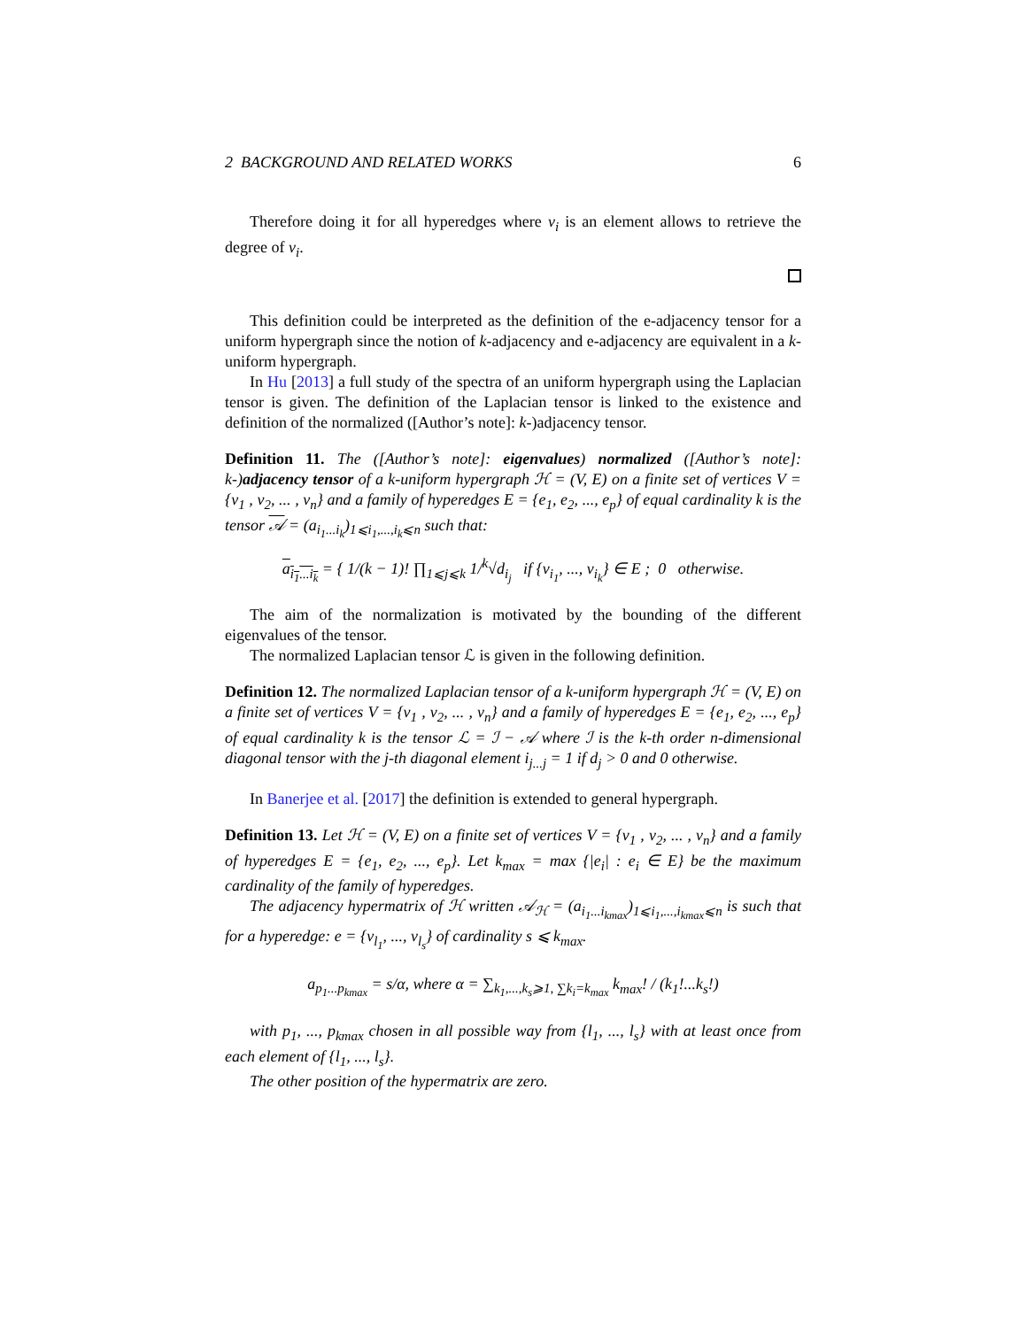2 BACKGROUND AND RELATED WORKS 6
Therefore doing it for all hyperedges where v<sub>i</sub> is an element allows to retrieve the degree of v<sub>i</sub>.
This definition could be interpreted as the definition of the e-adjacency tensor for a uniform hypergraph since the notion of k-adjacency and e-adjacency are equivalent in a k-uniform hypergraph.
In Hu [2013] a full study of the spectra of an uniform hypergraph using the Laplacian tensor is given. The definition of the Laplacian tensor is linked to the existence and definition of the normalized ([Author’s note]: k-)adjacency tensor.
Definition 11. The ([Author’s note]: eigenvalues) normalized ([Author’s note]: k-)adjacency tensor of a k-uniform hypergraph ℋ = (V, E) on a finite set of vertices V = {v<sub>1</sub> , v<sub>2</sub>, ... , v<sub>n</sub>} and a family of hyperedges E = {e<sub>1</sub>, e<sub>2</sub>, ..., e<sub>p</sub>} of equal cardinality k is the tensor 𝒜 = (a<sub>i<sub>1</sub>...i<sub>k</sub></sub>)<sub>1⩽i<sub>1</sub>,...,i<sub>k</sub>⩽n</sub> such that:
a<sub>i<sub>1</sub>...i<sub>k</sub></sub> = { 1/(k − 1)! ∏<sub>1⩽j⩽k</sub> 1/<sup>k</sup>√d<sub>i<sub>j</sub></sub> if {v<sub>i<sub>1</sub></sub>, ..., v<sub>i<sub>k</sub></sub>} ∈ E ; 0 otherwise.
The aim of the normalization is motivated by the bounding of the different eigenvalues of the tensor.
The normalized Laplacian tensor ℒ is given in the following definition.
Definition 12. The normalized Laplacian tensor of a k-uniform hypergraph ℋ = (V, E) on a finite set of vertices V = {v<sub>1</sub> , v<sub>2</sub>, ... , v<sub>n</sub>} and a family of hyperedges E = {e<sub>1</sub>, e<sub>2</sub>, ..., e<sub>p</sub>} of equal cardinality k is the tensor ℒ = ℐ − 𝒜 where ℐ is the k-th order n-dimensional diagonal tensor with the j-th diagonal element i<sub>j...j</sub> = 1 if d<sub>j</sub> > 0 and 0 otherwise.
In Banerjee et al. [2017] the definition is extended to general hypergraph.
Definition 13. Let ℋ = (V, E) on a finite set of vertices V = {v<sub>1</sub> , v<sub>2</sub>, ... , v<sub>n</sub>} and a family of hyperedges E = {e<sub>1</sub>, e<sub>2</sub>, ..., e<sub>p</sub>}. Let k<sub>max</sub> = max {|e<sub>i</sub>| : e<sub>i</sub> ∈ E} be the maximum cardinality of the family of hyperedges.
The adjacency hypermatrix of ℋ written 𝒜<sub>ℋ</sub> = (a<sub>i<sub>1</sub>...i<sub>kmax</sub></sub>)<sub>1⩽i<sub>1</sub>,...,i<sub>kmax</sub>⩽n</sub> is such that for a hyperedge: e = {v<sub>l<sub>1</sub></sub>, ..., v<sub>l<sub>s</sub></sub>} of cardinality s ⩽ k<sub>max</sub>.
a<sub>p<sub>1</sub>...p<sub>kmax</sub></sub> = s/α, where α = ∑<sub>k<sub>1</sub>,...,k<sub>s</sub>⩾1, ∑k<sub>i</sub>=k<sub>max</sub></sub> k<sub>max</sub>! / (k<sub>1</sub>!...k<sub>s</sub>!)
with p<sub>1</sub>, ..., p<sub>kmax</sub> chosen in all possible way from {l<sub>1</sub>, ..., l<sub>s</sub>} with at least once from each element of {l<sub>1</sub>, ..., l<sub>s</sub>}.
The other position of the hypermatrix are zero.